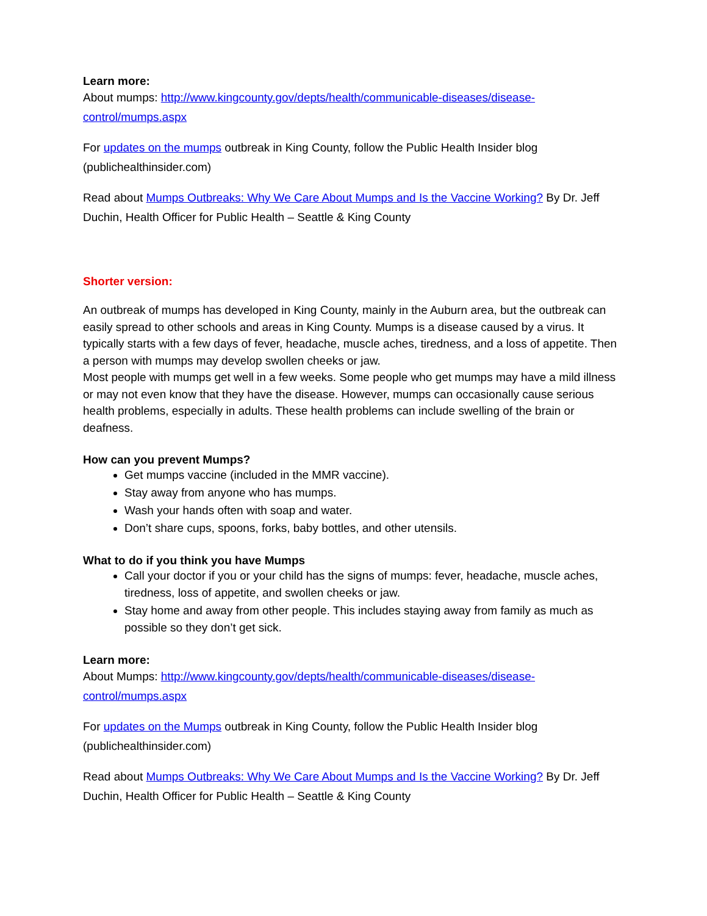Learn more:
About mumps: http://www.kingcounty.gov/depts/health/communicable-diseases/disease-control/mumps.aspx
For updates on the mumps outbreak in King County, follow the Public Health Insider blog (publichealthinsider.com)
Read about Mumps Outbreaks: Why We Care About Mumps and Is the Vaccine Working? By Dr. Jeff Duchin, Health Officer for Public Health – Seattle & King County
Shorter version:
An outbreak of mumps has developed in King County, mainly in the Auburn area, but the outbreak can easily spread to other schools and areas in King County. Mumps is a disease caused by a virus. It typically starts with a few days of fever, headache, muscle aches, tiredness, and a loss of appetite. Then a person with mumps may develop swollen cheeks or jaw.
Most people with mumps get well in a few weeks. Some people who get mumps may have a mild illness or may not even know that they have the disease. However, mumps can occasionally cause serious health problems, especially in adults. These health problems can include swelling of the brain or deafness.
How can you prevent Mumps?
Get mumps vaccine (included in the MMR vaccine).
Stay away from anyone who has mumps.
Wash your hands often with soap and water.
Don’t share cups, spoons, forks, baby bottles, and other utensils.
What to do if you think you have Mumps
Call your doctor if you or your child has the signs of mumps: fever, headache, muscle aches, tiredness, loss of appetite, and swollen cheeks or jaw.
Stay home and away from other people. This includes staying away from family as much as possible so they don’t get sick.
Learn more:
About Mumps: http://www.kingcounty.gov/depts/health/communicable-diseases/disease-control/mumps.aspx
For updates on the Mumps outbreak in King County, follow the Public Health Insider blog (publichealthinsider.com)
Read about Mumps Outbreaks: Why We Care About Mumps and Is the Vaccine Working? By Dr. Jeff Duchin, Health Officer for Public Health – Seattle & King County